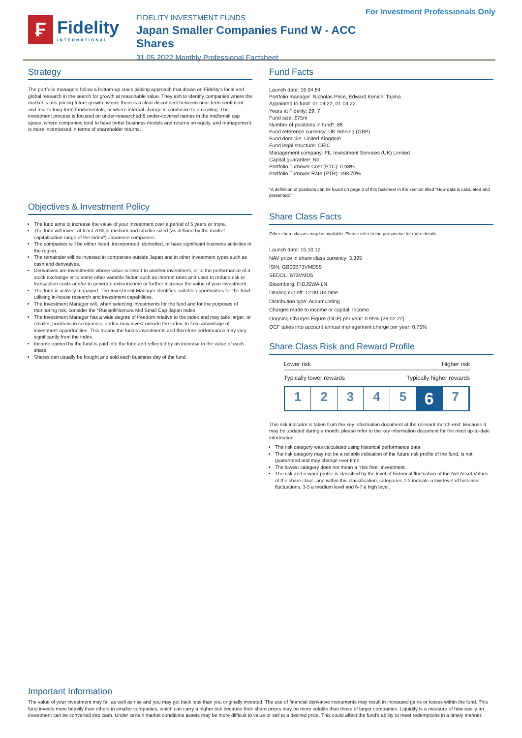₣
Fidelity
INTERNATIONAL
FIDELITY INVESTMENT FUNDS
Japan Smaller Companies Fund W - ACC Shares
31.05.2022 Monthly Professional Factsheet
For Investment Professionals Only
Strategy
The portfolio managers follow a bottom-up stock picking approach that draws on Fidelity's local and global research in the search for growth at reasonable value. They aim to identify companies where the market is mis-pricing future growth, where there is a clear disconnect between near-term sentiment and mid-to-long-term fundamentals, or where internal change is conducive to a rerating. The investment process is focused on under-researched & under-covered names in the mid/small cap space, where companies tend to have better business models and returns on equity, and management is more incentivised in terms of shareholder returns.
Objectives & Investment Policy
The fund aims to increase the value of your investment over a period of 5 years or more.
The fund will invest at least 70% in medium and smaller sized (as defined by the market capitalisation range of the index*) Japanese companies.
The companies will be either listed, incorporated, domiciled, or have significant business activities in the region.
The remainder will be invested in companies outside Japan and in other investment types such as cash and derivatives.
Derivatives are investments whose value is linked to another investment, or to the performance of a stock exchange or to some other variable factor, such as interest rates and used to reduce risk or transaction costs and/or to generate extra income or further increase the value of your investment.
The fund is actively managed. The Investment Manager identifies suitable opportunities for the fund utilising in-house research and investment capabilities.
The Investment Manager will, when selecting investments for the fund and for the purposes of monitoring risk, consider the *Russell/Nomura Mid Small Cap Japan Index.
The Investment Manager has a wide degree of freedom relative to the index and may take larger, or smaller, positions in companies, and/or may invest outside the index, to take advantage of investment opportunities. This means the fund's investments and therefore performance may vary significantly from the index.
Income earned by the fund is paid into the fund and reflected by an increase in the value of each share.
Shares can usually be bought and sold each business day of the fund.
Fund Facts
Launch date: 16.04.84
Portfolio manager: Nicholas Price, Edward Kenichi Tajima
Appointed to fund: 01.04.22, 01.04.22
Years at Fidelity: 29, 7
Fund size: £75m
Number of positions in fund*: 88
Fund reference currency: UK Sterling (GBP)
Fund domicile: United Kingdom
Fund legal structure: OEIC
Management company: FIL Investment Services (UK) Limited
Capital guarantee: No
Portfolio Turnover Cost (PTC): 0.08%
Portfolio Turnover Rate (PTR): 198.70%
*A definition of positions can be found on page 3 of this factsheet in the section titled "How data is calculated and presented."
Share Class Facts
Other share classes may be available. Please refer to the prospectus for more details.
Launch date: 15.10.12
NAV price in share class currency: 3.395
ISIN: GB00B73VMD59
SEDOL: B73VMD5
Bloomberg: FIDJSWA LN
Dealing cut-off: 12:00 UK time
Distribution type: Accumulating
Charges made to income or capital: Income
Ongoing Charges Figure (OCF) per year: 0.95% (28.02.22)
OCF takes into account annual management charge per year: 0.75%
Share Class Risk and Reward Profile
Lower risk Higher risk
Typically lower rewards Typically higher rewards
1 2 3 4 5
6
7
This risk indicator is taken from the key information document at the relevant month-end. Because it may be updated during a month, please refer to the key information document for the most up-to-date information.
The risk category was calculated using historical performance data.
The risk category may not be a reliable indication of the future risk profile of the fund, is not guaranteed and may change over time.
The lowest category does not mean a "risk free" investment.
The risk and reward profile is classified by the level of historical fluctuation of the Net Asset Values of the share class, and within this classification, categories 1-2 indicate a low level of historical fluctuations, 3-5 a medium level and 6-7 a high level.
Important Information
The value of your investment may fall as well as rise and you may get back less than you originally invested. The use of financial derivative instruments may result in increased gains or losses within the fund. This fund invests more heavily than others in smaller companies, which can carry a higher risk because their share prices may be more volatile than those of larger companies. Liquidity is a measure of how easily an investment can be converted into cash. Under certain market conditions assets may be more difficult to value or sell at a desired price. This could affect the fund's ability to meet redemptions in a timely manner.